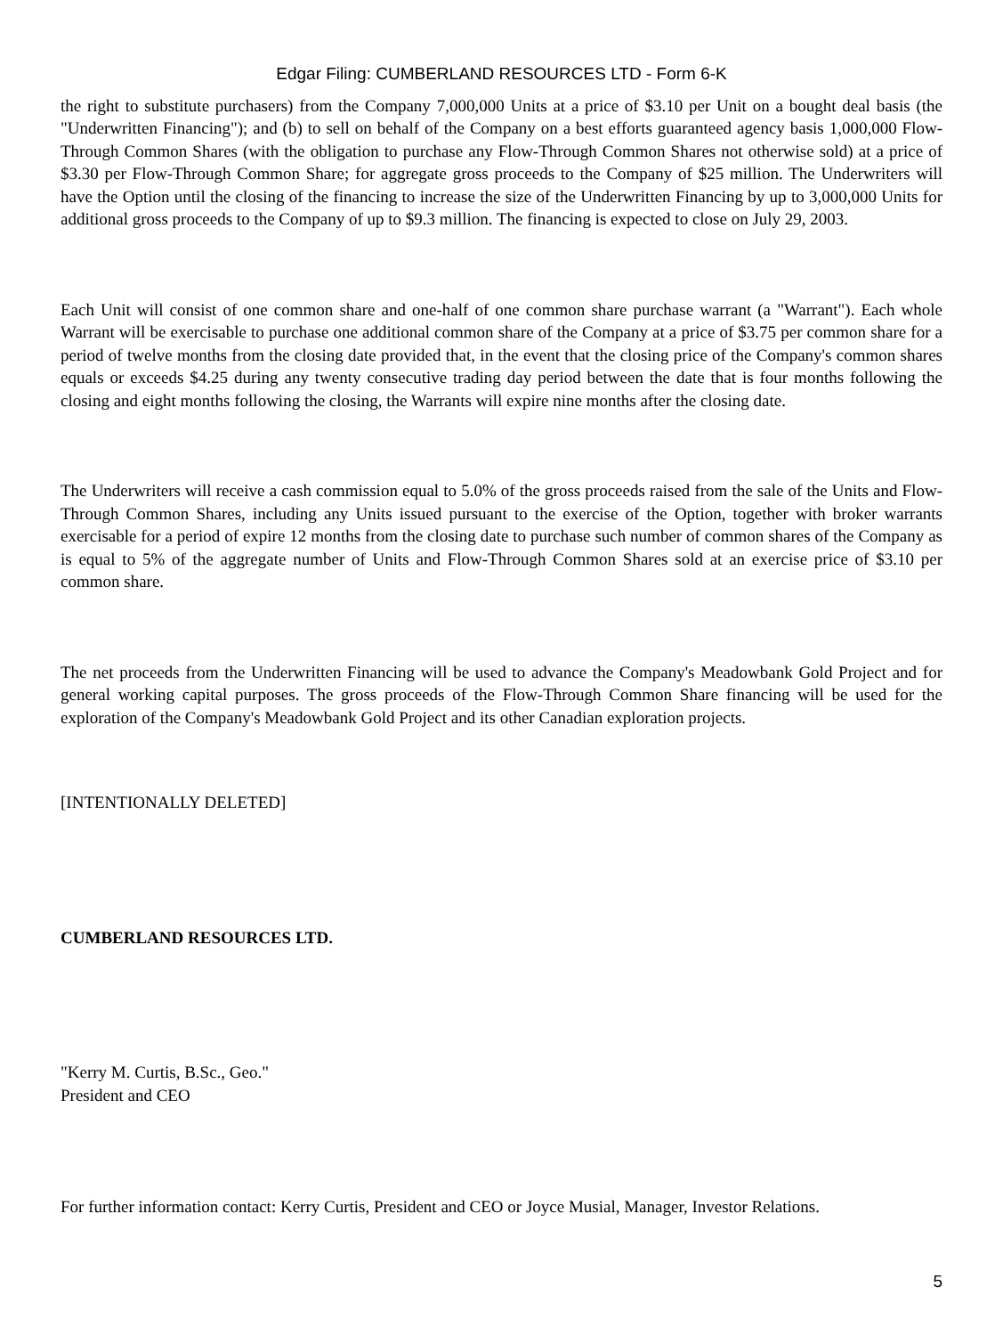Edgar Filing: CUMBERLAND RESOURCES LTD - Form 6-K
the right to substitute purchasers) from the Company 7,000,000 Units at a price of $3.10 per Unit on a bought deal basis (the "Underwritten Financing"); and (b) to sell on behalf of the Company on a best efforts guaranteed agency basis 1,000,000 Flow-Through Common Shares (with the obligation to purchase any Flow-Through Common Shares not otherwise sold) at a price of $3.30 per Flow-Through Common Share; for aggregate gross proceeds to the Company of $25 million. The Underwriters will have the Option until the closing of the financing to increase the size of the Underwritten Financing by up to 3,000,000 Units for additional gross proceeds to the Company of up to $9.3 million. The financing is expected to close on July 29, 2003.
Each Unit will consist of one common share and one-half of one common share purchase warrant (a "Warrant"). Each whole Warrant will be exercisable to purchase one additional common share of the Company at a price of $3.75 per common share for a period of twelve months from the closing date provided that, in the event that the closing price of the Company's common shares equals or exceeds $4.25 during any twenty consecutive trading day period between the date that is four months following the closing and eight months following the closing, the Warrants will expire nine months after the closing date.
The Underwriters will receive a cash commission equal to 5.0% of the gross proceeds raised from the sale of the Units and Flow-Through Common Shares, including any Units issued pursuant to the exercise of the Option, together with broker warrants exercisable for a period of expire 12 months from the closing date to purchase such number of common shares of the Company as is equal to 5% of the aggregate number of Units and Flow-Through Common Shares sold at an exercise price of $3.10 per common share.
The net proceeds from the Underwritten Financing will be used to advance the Company's Meadowbank Gold Project and for general working capital purposes. The gross proceeds of the Flow-Through Common Share financing will be used for the exploration of the Company's Meadowbank Gold Project and its other Canadian exploration projects.
[INTENTIONALLY DELETED]
CUMBERLAND RESOURCES LTD.
"Kerry M. Curtis, B.Sc., Geo."
President and CEO
For further information contact: Kerry Curtis, President and CEO or Joyce Musial, Manager, Investor Relations.
5